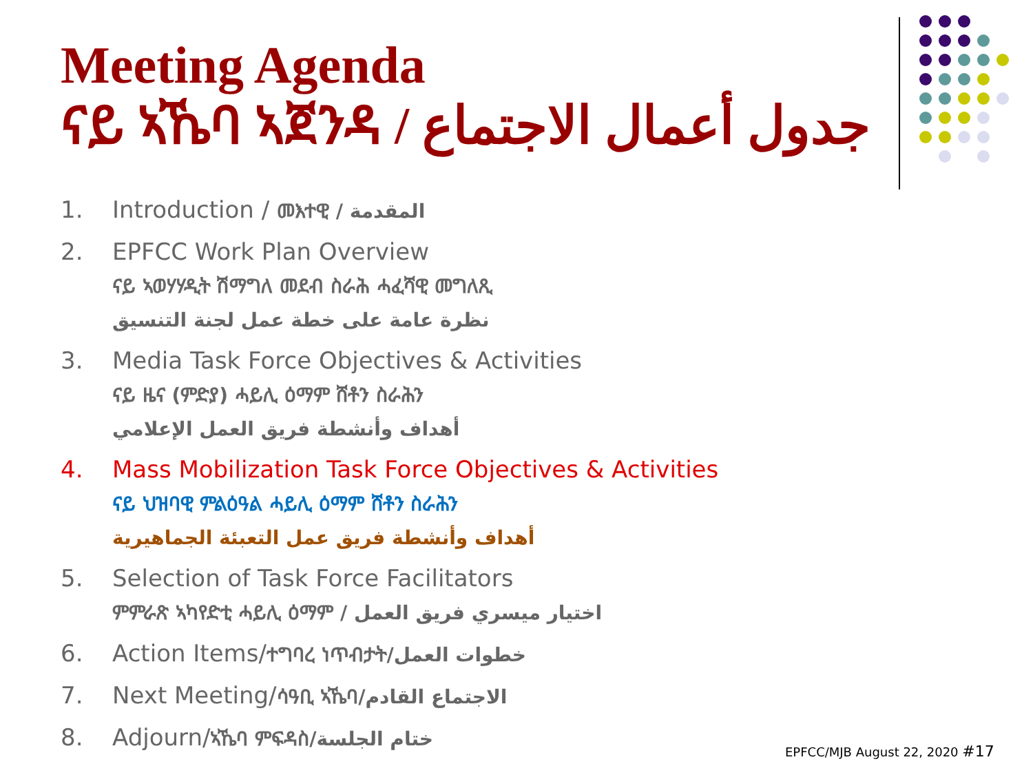Meeting Agenda
ናይ ኣኼባ ኣጀንዳ / جدول أعمال الاجتماع
1. Introduction / መእተዊ / المقدمة
2. EPFCC Work Plan Overview
ናይ ኣወሃሃዲት ሽማግለ መደብ ስራሕ ሓፈሻዊ መግለጺ
نظرة عامة على خطة عمل لجنة التنسيق
3. Media Task Force Objectives & Activities
ናይ ዜና (ምድያ) ሓይሊ ዕማም ሸቶን ስራሕን
أهداف وأنشطة فريق العمل الإعلامي
4. Mass Mobilization Task Force Objectives & Activities
ናይ ህዝባዊ ምልዕዓል ሓይሊ ዕማም ሸቶን ስራሕን
أهداف وأنشطة فريق عمل التعبئة الجماهيرية
5. Selection of Task Force Facilitators
ምምራጽ ኣካየድቲ ሓይሊ ዕማም / اختيار ميسري فريق العمل
6. Action Items/ተግባረ ነጥብታት/خطوات العمل
7. Next Meeting/ሳዓቢ ኣኼባ/الاجتماع القادم
8. Adjourn/ኣኼባ ምፍዳስ/ختام الجلسة
EPFCC/MJB August 22, 2020 #17